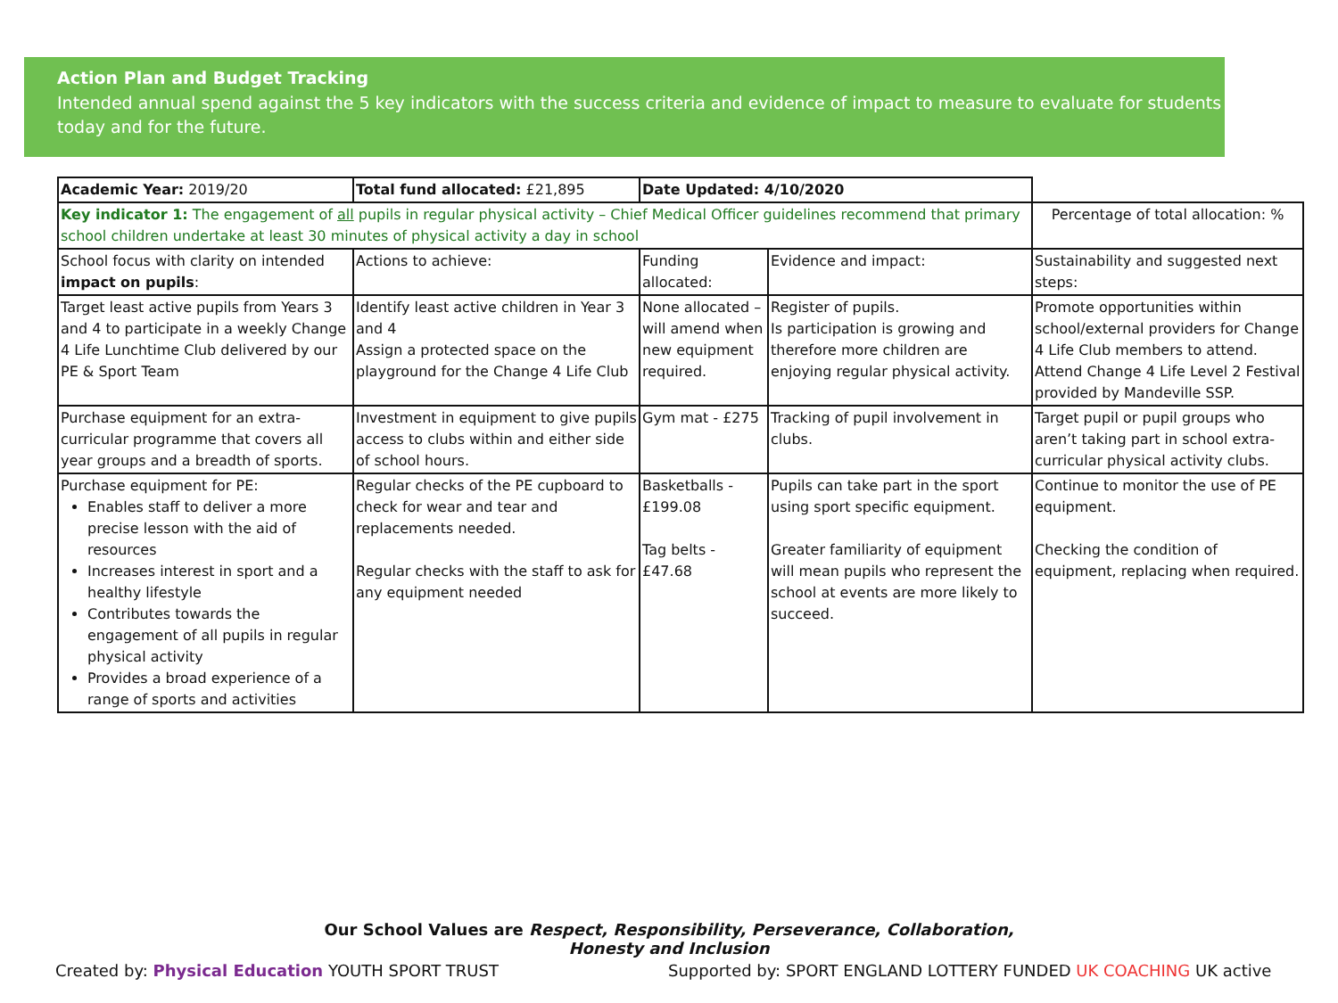Action Plan and Budget Tracking
Intended annual spend against the 5 key indicators with the success criteria and evidence of impact to measure to evaluate for students today and for the future.
| Academic Year: 2019/20 | Total fund allocated: £21,895 | Date Updated: 4/10/2020 | | |
| Key indicator 1: The engagement of all pupils in regular physical activity – Chief Medical Officer guidelines recommend that primary school children undertake at least 30 minutes of physical activity a day in school | | | | Percentage of total allocation: % |
| School focus with clarity on intended impact on pupils : | Actions to achieve: | Funding allocated: | Evidence and impact: | Sustainability and suggested next steps: |
| Target least active pupils from Years 3 and 4 to participate in a weekly Change 4 Life Lunchtime Club delivered by our PE & Sport Team | Identify least active children in Year 3 and 4 Assign a protected space on the playground for the Change 4 Life Club | None allocated – will amend when new equipment required. | Register of pupils. Is participation is growing and therefore more children are enjoying regular physical activity. | Promote opportunities within school/external providers for Change 4 Life Club members to attend. Attend Change 4 Life Level 2 Festival provided by Mandeville SSP. |
| Purchase equipment for an extra-curricular programme that covers all year groups and a breadth of sports. | Investment in equipment to give pupils access to clubs within and either side of school hours. | Gym mat - £275 | Tracking of pupil involvement in clubs. | Target pupil or pupil groups who aren’t taking part in school extra-curricular physical activity clubs. |
| Purchase equipment for PE: Enables staff to deliver a more precise lesson with the aid of resources Increases interest in sport and a healthy lifestyle Contributes towards the engagement of all pupils in regular physical activity Provides a broad experience of a range of sports and activities | Regular checks of the PE cupboard to check for wear and tear and replacements needed. Regular checks with the staff to ask for any equipment needed | Basketballs - £199.08 Tag belts - £47.68 | Pupils can take part in the sport using sport specific equipment. Greater familiarity of equipment will mean pupils who represent the school at events are more likely to succeed. | Continue to monitor the use of PE equipment. Checking the condition of equipment, replacing when required. |
Our School Values are Respect, Responsibility, Perseverance, Collaboration, Honesty and Inclusion
Created by: Physical Education YOUTH SPORT TRUST Supported by: SPORT ENGLAND LOTTERY FUNDED UK COACHING UK active